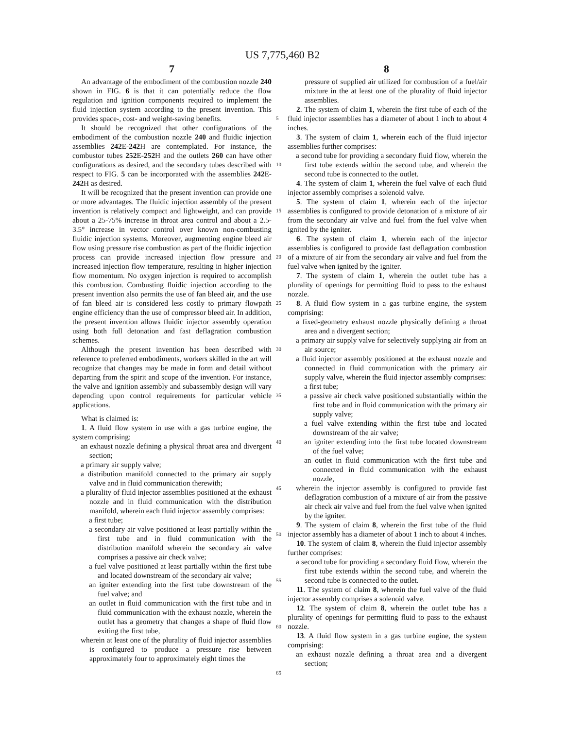US 7,775,460 B2
7 8
An advantage of the embodiment of the combustion nozzle 240 shown in FIG. 6 is that it can potentially reduce the flow regulation and ignition components required to implement the fluid injection system according to the present invention. This provides space-, cost- and weight-saving benefits.
It should be recognized that other configurations of the embodiment of the combustion nozzle 240 and fluidic injection assemblies 242 E-242 H are contemplated. For instance, the combustor tubes 252 E-252 H and the outlets 260 can have other configurations as desired, and the secondary tubes described with respect to FIG. 5 can be incorporated with the assemblies 242 E-242 H as desired.
It will be recognized that the present invention can provide one or more advantages. The fluidic injection assembly of the present invention is relatively compact and lightweight, and can provide about a 25-75% increase in throat area control and about a 2.5-3.5° increase in vector control over known non-combusting fluidic injection systems. Moreover, augmenting engine bleed air flow using pressure rise combustion as part of the fluidic injection process can provide increased injection flow pressure and increased injection flow temperature, resulting in higher injection flow momentum. No oxygen injection is required to accomplish this combustion. Combusting fluidic injection according to the present invention also permits the use of fan bleed air, and the use of fan bleed air is considered less costly to primary flowpath engine efficiency than the use of compressor bleed air. In addition, the present invention allows fluidic injector assembly operation using both full detonation and fast deflagration combustion schemes.
Although the present invention has been described with reference to preferred embodiments, workers skilled in the art will recognize that changes may be made in form and detail without departing from the spirit and scope of the invention. For instance, the valve and ignition assembly and subassembly design will vary depending upon control requirements for particular vehicle applications.
What is claimed is:
1. A fluid flow system in use with a gas turbine engine, the system comprising:
an exhaust nozzle defining a physical throat area and divergent section;
a primary air supply valve;
a distribution manifold connected to the primary air supply valve and in fluid communication therewith;
a plurality of fluid injector assemblies positioned at the exhaust nozzle and in fluid communication with the distribution manifold, wherein each fluid injector assembly comprises:
a first tube;
a secondary air valve positioned at least partially within the first tube and in fluid communication with the distribution manifold wherein the secondary air valve comprises a passive air check valve;
a fuel valve positioned at least partially within the first tube and located downstream of the secondary air valve;
an igniter extending into the first tube downstream of the fuel valve; and
an outlet in fluid communication with the first tube and in fluid communication with the exhaust nozzle, wherein the outlet has a geometry that changes a shape of fluid flow exiting the first tube,
wherein at least one of the plurality of fluid injector assemblies is configured to produce a pressure rise between approximately four to approximately eight times the
5
10
15
20
25
30
35
40
45
50
55
60
65
pressure of supplied air utilized for combustion of a fuel/air mixture in the at least one of the plurality of fluid injector assemblies.
2. The system of claim 1, wherein the first tube of each of the fluid injector assemblies has a diameter of about 1 inch to about 4 inches.
3. The system of claim 1, wherein each of the fluid injector assemblies further comprises:
a second tube for providing a secondary fluid flow, wherein the first tube extends within the second tube, and wherein the second tube is connected to the outlet.
4. The system of claim 1, wherein the fuel valve of each fluid injector assembly comprises a solenoid valve.
5. The system of claim 1, wherein each of the injector assemblies is configured to provide detonation of a mixture of air from the secondary air valve and fuel from the fuel valve when ignited by the igniter.
6. The system of claim 1, wherein each of the injector assemblies is configured to provide fast deflagration combustion of a mixture of air from the secondary air valve and fuel from the fuel valve when ignited by the igniter.
7. The system of claim 1, wherein the outlet tube has a plurality of openings for permitting fluid to pass to the exhaust nozzle.
8. A fluid flow system in a gas turbine engine, the system comprising:
a fixed-geometry exhaust nozzle physically defining a throat area and a divergent section;
a primary air supply valve for selectively supplying air from an air source;
a fluid injector assembly positioned at the exhaust nozzle and connected in fluid communication with the primary air supply valve, wherein the fluid injector assembly comprises:
a first tube;
a passive air check valve positioned substantially within the first tube and in fluid communication with the primary air supply valve;
a fuel valve extending within the first tube and located downstream of the air valve;
an igniter extending into the first tube located downstream of the fuel valve;
an outlet in fluid communication with the first tube and connected in fluid communication with the exhaust nozzle,
wherein the injector assembly is configured to provide fast deflagration combustion of a mixture of air from the passive air check air valve and fuel from the fuel valve when ignited by the igniter.
9. The system of claim 8, wherein the first tube of the fluid injector assembly has a diameter of about 1 inch to about 4 inches.
10. The system of claim 8, wherein the fluid injector assembly further comprises:
a second tube for providing a secondary fluid flow, wherein the first tube extends within the second tube, and wherein the second tube is connected to the outlet.
11. The system of claim 8, wherein the fuel valve of the fluid injector assembly comprises a solenoid valve.
12. The system of claim 8, wherein the outlet tube has a plurality of openings for permitting fluid to pass to the exhaust nozzle.
13. A fluid flow system in a gas turbine engine, the system comprising:
an exhaust nozzle defining a throat area and a divergent section;